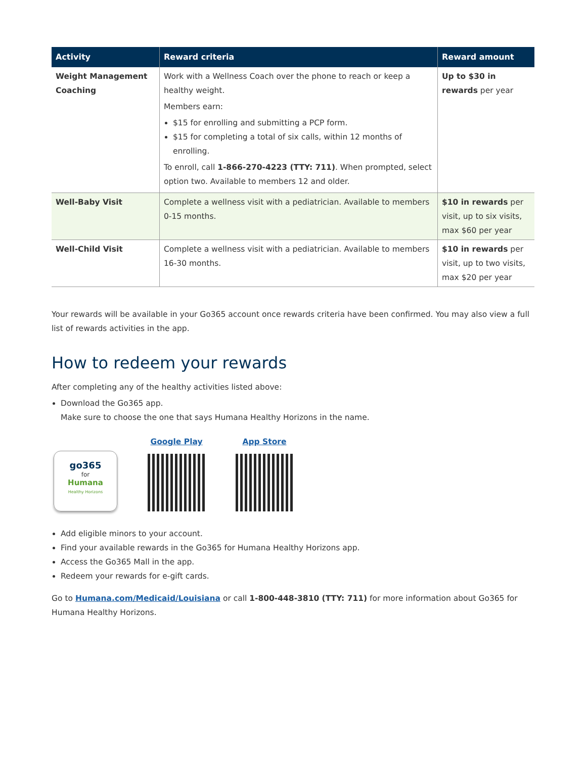| Activity | Reward criteria | Reward amount |
| --- | --- | --- |
| Weight Management Coaching | Work with a Wellness Coach over the phone to reach or keep a healthy weight. Members earn: $15 for enrolling and submitting a PCP form. $15 for completing a total of six calls, within 12 months of enrolling. To enroll, call 1-866-270-4223 (TTY: 711) . When prompted, select option two. Available to members 12 and older. | Up to $30 in rewards per year |
| Well-Baby Visit | Complete a wellness visit with a pediatrician. Available to members 0-15 months. | $10 in rewards per visit, up to six visits, max $60 per year |
| Well-Child Visit | Complete a wellness visit with a pediatrician. Available to members 16-30 months. | $10 in rewards per visit, up to two visits, max $20 per year |
Your rewards will be available in your Go365 account once rewards criteria have been confirmed. You may also view a full list of rewards activities in the app.
How to redeem your rewards
After completing any of the healthy activities listed above:
Download the Go365 app.
Make sure to choose the one that says Humana Healthy Horizons in the name.
go365
for
Humana
Healthy Horizons
Google Play
App Store
Add eligible minors to your account.
Find your available rewards in the Go365 for Humana Healthy Horizons app.
Access the Go365 Mall in the app.
Redeem your rewards for e-gift cards.
Go to Humana.com/Medicaid/Louisiana or call 1-800-448-3810 (TTY: 711) for more information about Go365 for Humana Healthy Horizons.